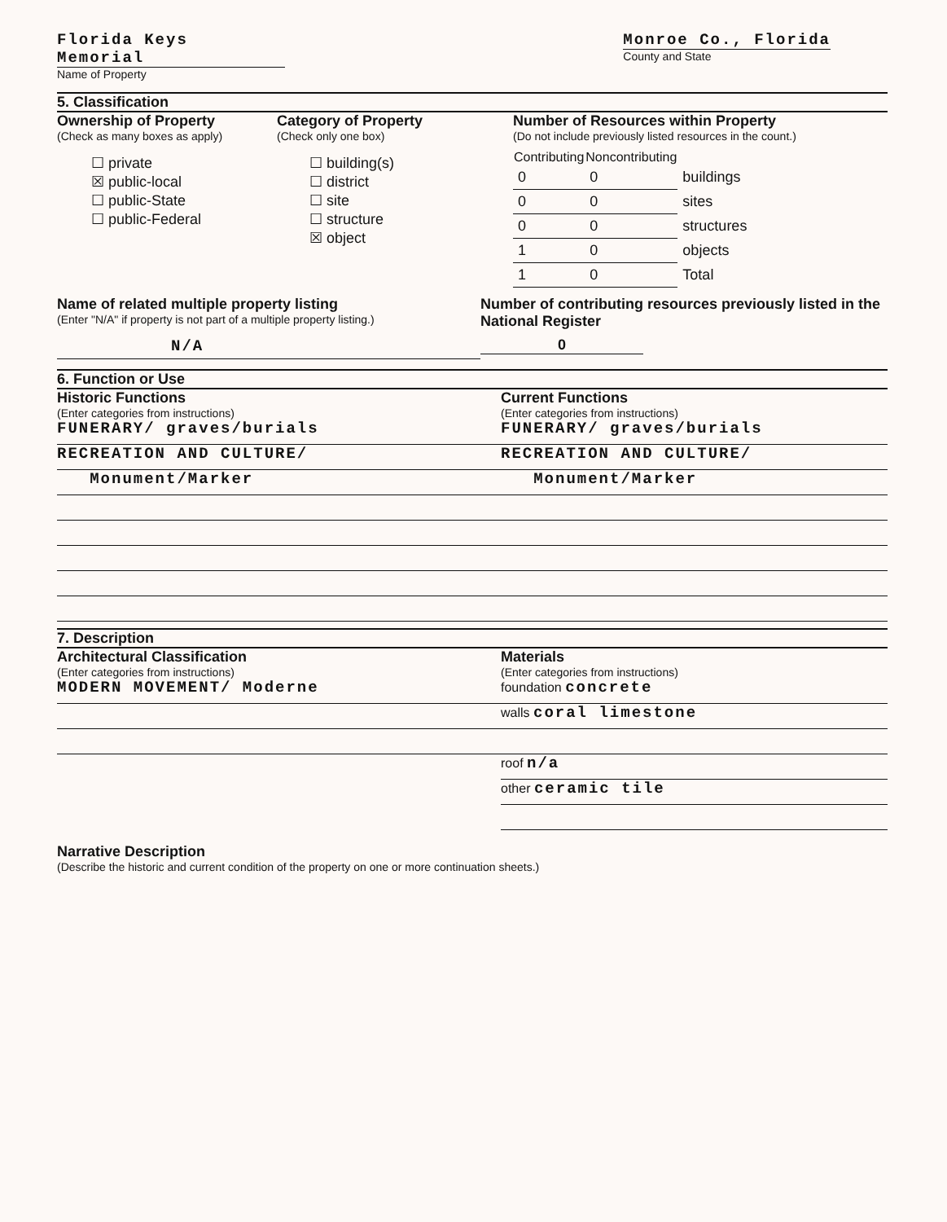Florida Keys Memorial
Name of Property
Monroe Co., Florida
County and State
5. Classification
Ownership of Property
(Check as many boxes as apply)
☐ private
☒ public-local
☐ public-State
☐ public-Federal
Category of Property
(Check only one box)
☐ building(s)
☐ district
☐ site
☐ structure
☒ object
Number of Resources within Property
(Do not include previously listed resources in the count.)
| Contributing | Noncontributing | |
| 0 | 0 | buildings |
| 0 | 0 | sites |
| 0 | 0 | structures |
| 1 | 0 | objects |
| 1 | 0 | Total |
Name of related multiple property listing
(Enter "N/A" if property is not part of a multiple property listing.)
N/A
Number of contributing resources previously listed in the National Register
0
6. Function or Use
Historic Functions
(Enter categories from instructions)
FUNERARY/ graves/burials
RECREATION AND CULTURE/
Monument/Marker
Current Functions
(Enter categories from instructions)
FUNERARY/ graves/burials
RECREATION AND CULTURE/
Monument/Marker
7. Description
Architectural Classification
(Enter categories from instructions)
MODERN MOVEMENT/ Moderne
Materials
(Enter categories from instructions)
foundation concrete
walls coral limestone
roof n/a
other ceramic tile
Narrative Description
(Describe the historic and current condition of the property on one or more continuation sheets.)